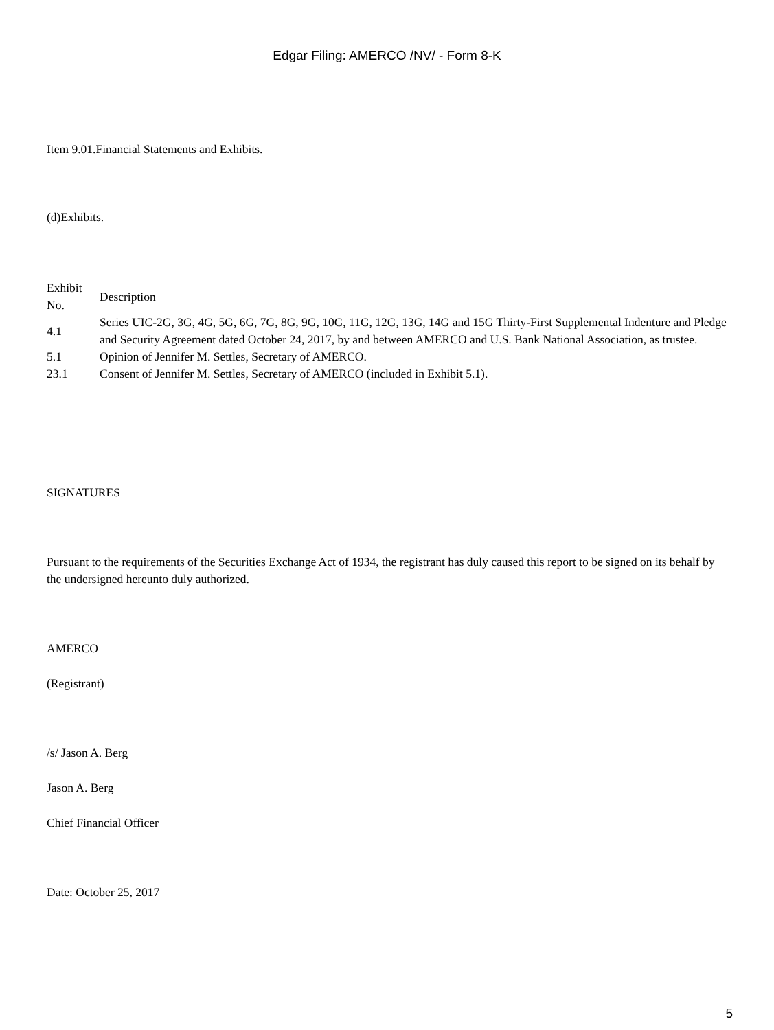Edgar Filing: AMERCO /NV/ - Form 8-K
Item 9.01.Financial Statements and Exhibits.
(d)Exhibits.
| Exhibit No. | Description |
| --- | --- |
| 4.1 | Series UIC-2G, 3G, 4G, 5G, 6G, 7G, 8G, 9G, 10G, 11G, 12G, 13G, 14G and 15G Thirty-First Supplemental Indenture and Pledge and Security Agreement dated October 24, 2017, by and between AMERCO and U.S. Bank National Association, as trustee. |
| 5.1 | Opinion of Jennifer M. Settles, Secretary of AMERCO. |
| 23.1 | Consent of Jennifer M. Settles, Secretary of AMERCO (included in Exhibit 5.1). |
SIGNATURES
Pursuant to the requirements of the Securities Exchange Act of 1934, the registrant has duly caused this report to be signed on its behalf by the undersigned hereunto duly authorized.
AMERCO
(Registrant)
/s/ Jason A. Berg
Jason A. Berg
Chief Financial Officer
Date: October 25, 2017
5